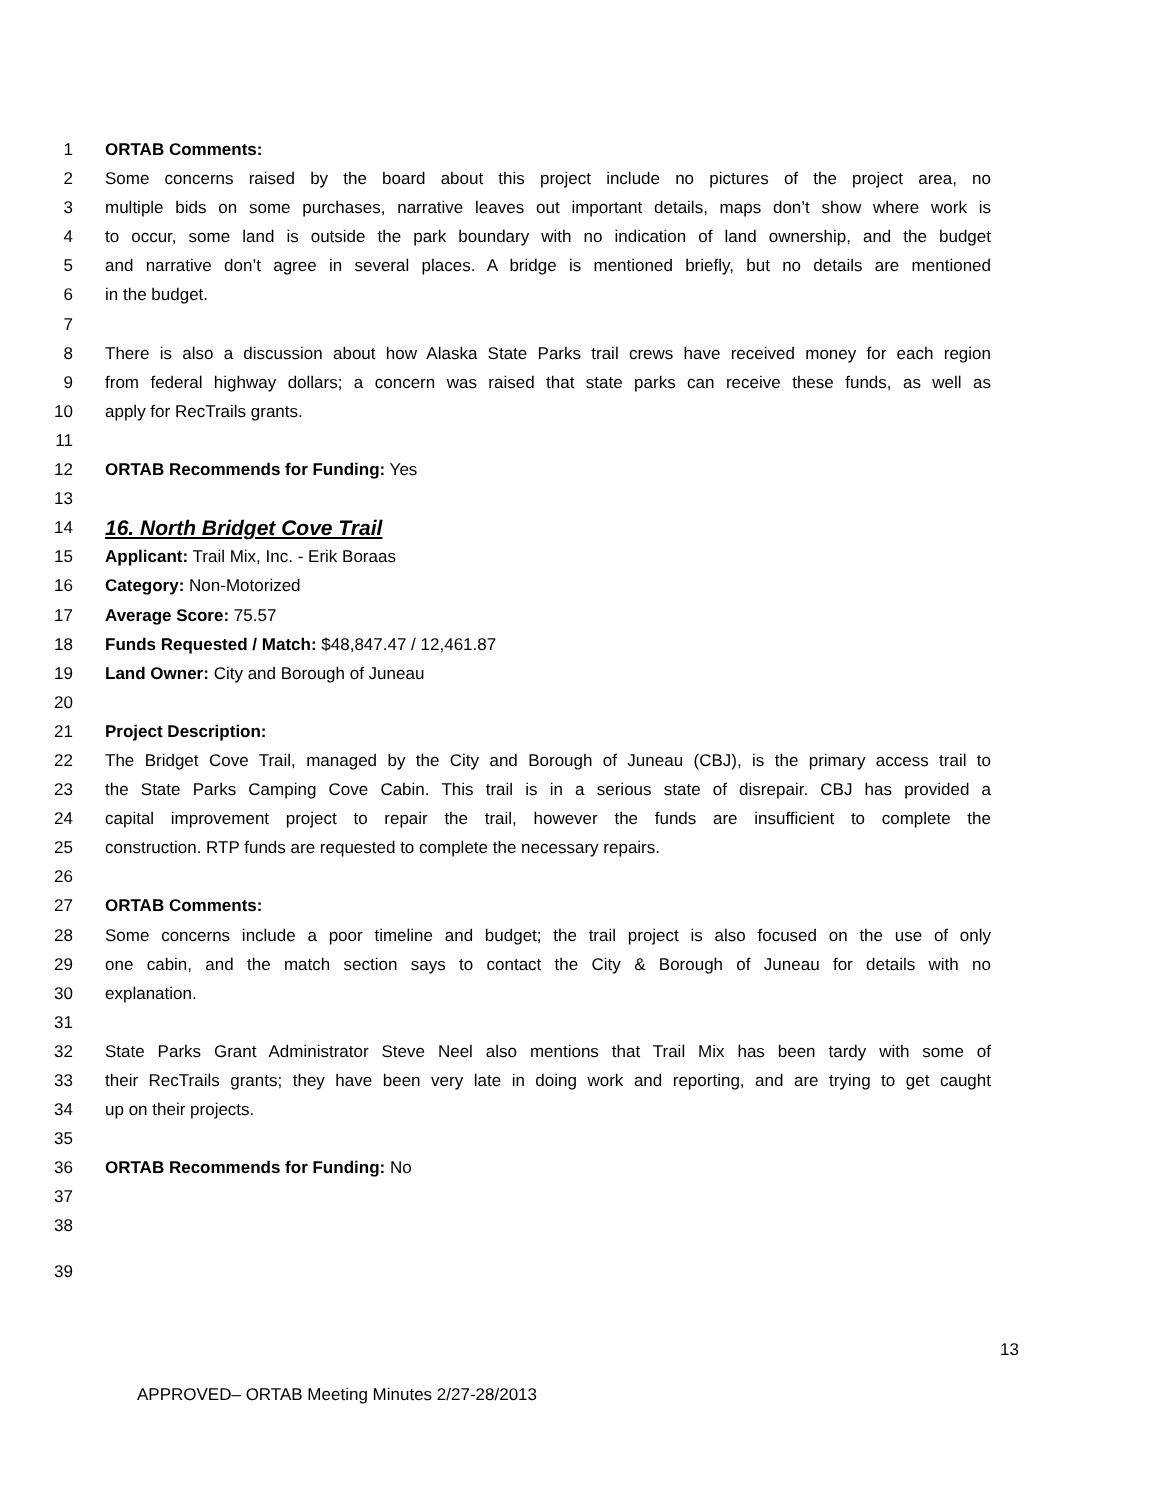1 ORTAB Comments:
2 Some concerns raised by the board about this project include no pictures of the project area, no
3 multiple bids on some purchases, narrative leaves out important details, maps don’t show where work is
4 to occur, some land is outside the park boundary with no indication of land ownership, and the budget
5 and narrative don’t agree in several places. A bridge is mentioned briefly, but no details are mentioned
6 in the budget.
7
8 There is also a discussion about how Alaska State Parks trail crews have received money for each region
9 from federal highway dollars; a concern was raised that state parks can receive these funds, as well as
10 apply for RecTrails grants.
11
12 ORTAB Recommends for Funding: Yes
13
14 16. North Bridget Cove Trail
15 Applicant: Trail Mix, Inc. - Erik Boraas
16 Category: Non-Motorized
17 Average Score: 75.57
18 Funds Requested / Match: $48,847.47 / 12,461.87
19 Land Owner: City and Borough of Juneau
20
21 Project Description:
22 The Bridget Cove Trail, managed by the City and Borough of Juneau (CBJ), is the primary access trail to
23 the State Parks Camping Cove Cabin. This trail is in a serious state of disrepair. CBJ has provided a
24 capital improvement project to repair the trail, however the funds are insufficient to complete the
25 construction. RTP funds are requested to complete the necessary repairs.
26
27 ORTAB Comments:
28 Some concerns include a poor timeline and budget; the trail project is also focused on the use of only
29 one cabin, and the match section says to contact the City & Borough of Juneau for details with no
30 explanation.
31
32 State Parks Grant Administrator Steve Neel also mentions that Trail Mix has been tardy with some of
33 their RecTrails grants; they have been very late in doing work and reporting, and are trying to get caught
34 up on their projects.
35
36 ORTAB Recommends for Funding: No
37
38
39
13
APPROVED– ORTAB Meeting Minutes 2/27-28/2013